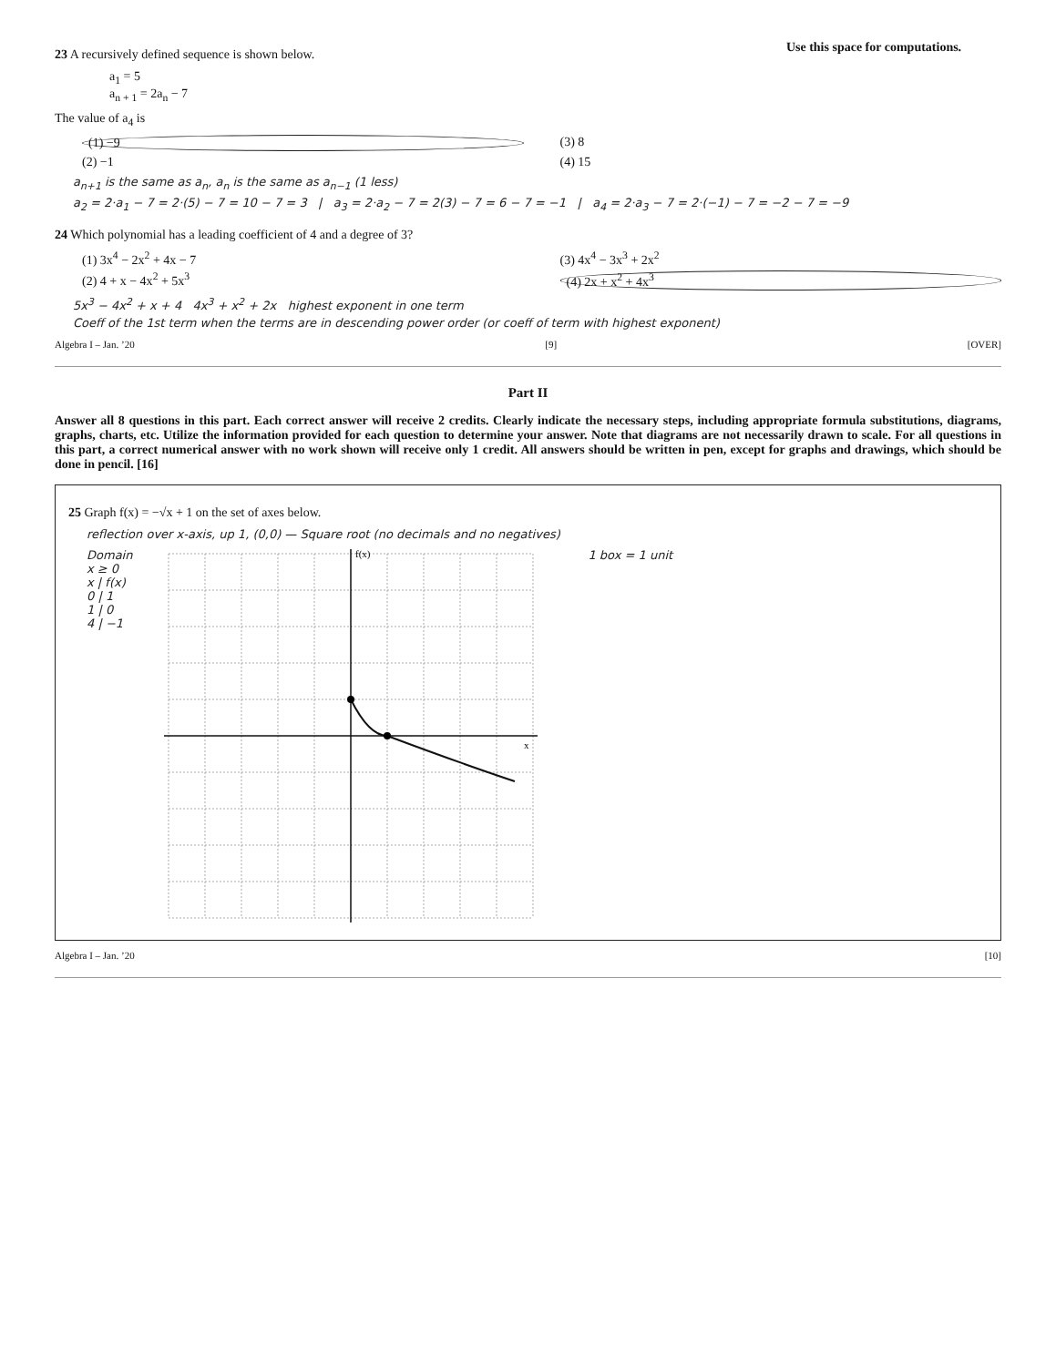Use this space for computations.
23 A recursively defined sequence is shown below.
a<sub>1</sub> = 5
a<sub>n + 1</sub> = 2a<sub>n</sub> − 7
The value of a<sub>4</sub> is
(1) −9 (3) 8 (2) −1 (4) 15
a<sub>n+1</sub> is the same as a<sub>n</sub>, a<sub>n</sub> is the same as a<sub>n−1</sub> (1 less)
a<sub>2</sub> = 2·a<sub>1</sub> − 7 = 2·(5) − 7 = 10 − 7 = 3 | a<sub>3</sub> = 2·a<sub>2</sub> − 7 = 2(3) − 7 = 6 − 7 = −1 | a<sub>4</sub> = 2·a<sub>3</sub> − 7 = 2·(−1) − 7 = −2 − 7 = −9
24 Which polynomial has a leading coefficient of 4 and a degree of 3?
(1) 3x<sup>4</sup> − 2x<sup>2</sup> + 4x − 7 (3) 4x<sup>4</sup> − 3x<sup>3</sup> + 2x<sup>2</sup> (2) 4 + x − 4x<sup>2</sup> + 5x<sup>3</sup> (4) 2x + x<sup>2</sup> + 4x<sup>3</sup>
5x<sup>3</sup> − 4x<sup>2</sup> + x + 4 4x<sup>3</sup> + x<sup>2</sup> + 2x highest exponent in one term
Coeff of the 1st term when the terms are in descending power order (or coeff of term with highest exponent)
Algebra I – Jan. ’20 [9] [OVER]
Part II
Answer all 8 questions in this part. Each correct answer will receive 2 credits. Clearly indicate the necessary steps, including appropriate formula substitutions, diagrams, graphs, charts, etc. Utilize the information provided for each question to determine your answer. Note that diagrams are not necessarily drawn to scale. For all questions in this part, a correct numerical answer with no work shown will receive only 1 credit. All answers should be written in pen, except for graphs and drawings, which should be done in pencil. [16]
25 Graph f(x) = −√x + 1 on the set of axes below.
reflection over x-axis, up 1, (0,0) — Square root (no decimals and no negatives)
Domain
x ≥ 0
x | f(x)
0 | 1
1 | 0
4 | −1
f(x)
x
1 box = 1 unit
Algebra I – Jan. ’20 [10]